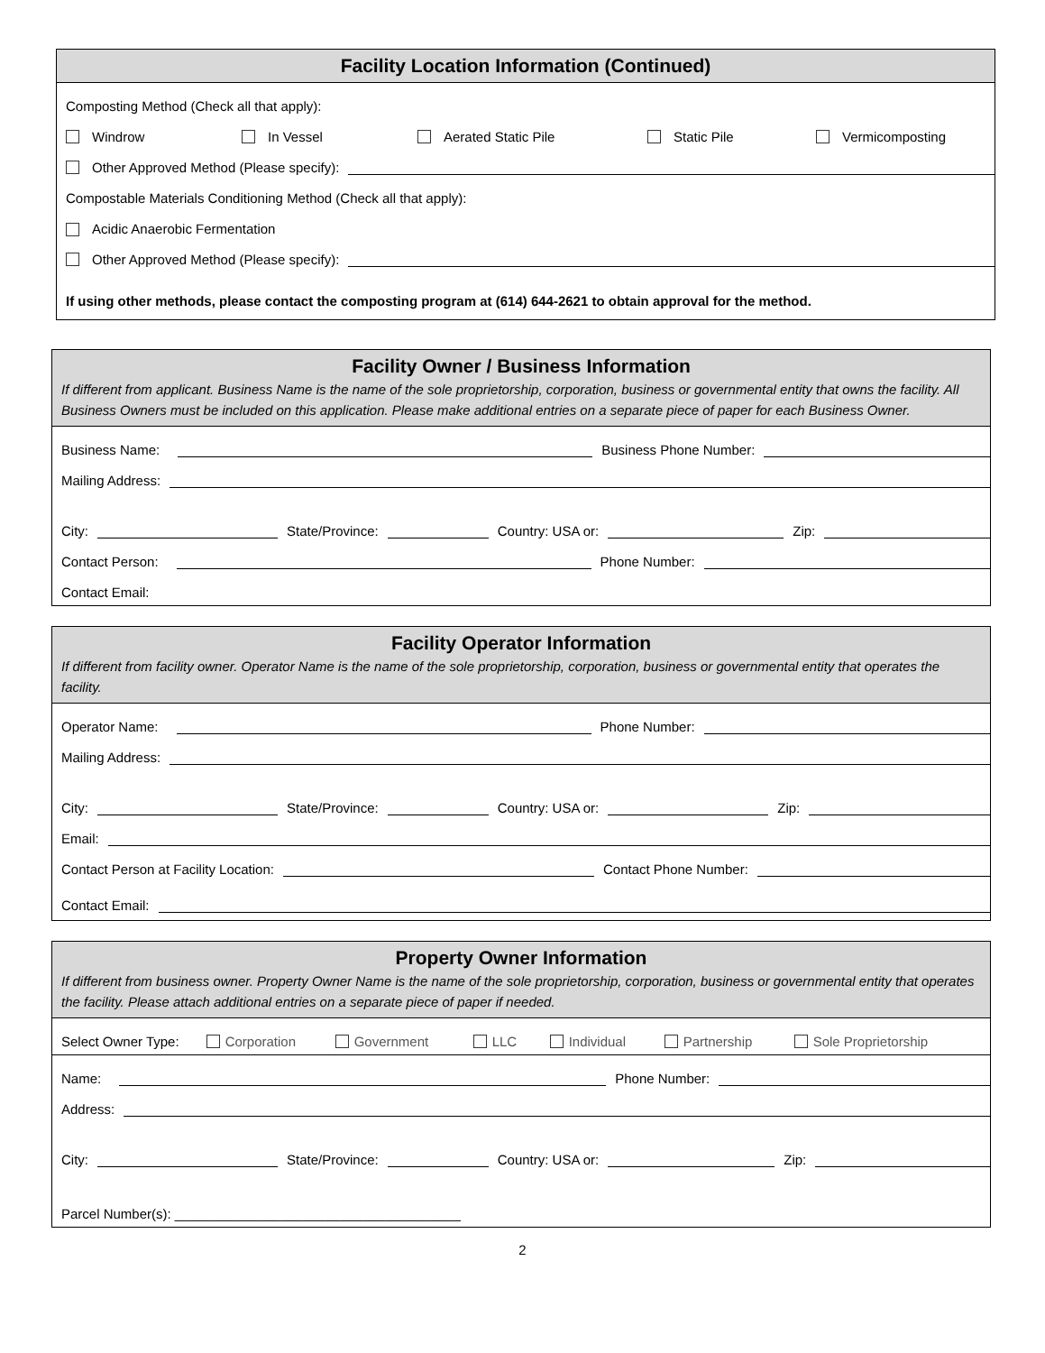Facility Location Information (Continued)
Composting Method (Check all that apply):
Windrow In Vessel Aerated Static Pile Static Pile Vermicomposting
Other Approved Method (Please specify):
Compostable Materials Conditioning Method (Check all that apply):
Acidic Anaerobic Fermentation
Other Approved Method (Please specify):
If using other methods, please contact the composting program at (614) 644-2621 to obtain approval for the method.
Facility Owner / Business Information
If different from applicant. Business Name is the name of the sole proprietorship, corporation, business or governmental entity that owns the facility. All Business Owners must be included on this application. Please make additional entries on a separate piece of paper for each Business Owner.
Business Name:
Business Phone Number:
Mailing Address:
City:
State/Province:
Country: USA or:
Zip:
Contact Person:
Phone Number:
Contact Email:
Facility Operator Information
If different from facility owner. Operator Name is the name of the sole proprietorship, corporation, business or governmental entity that operates the facility.
Operator Name:
Phone Number:
Mailing Address:
City:
State/Province:
Country: USA or:
Zip:
Email:
Contact Person at Facility Location:
Contact Phone Number:
Contact Email:
Property Owner Information
If different from business owner. Property Owner Name is the name of the sole proprietorship, corporation, business or governmental entity that operates the facility. Please attach additional entries on a separate piece of paper if needed.
Select Owner Type: Corporation Government LLC Individual Partnership Sole Proprietorship
Name:
Phone Number:
Address:
City:
State/Province:
Country: USA or:
Zip:
Parcel Number(s): ______________________________________
2